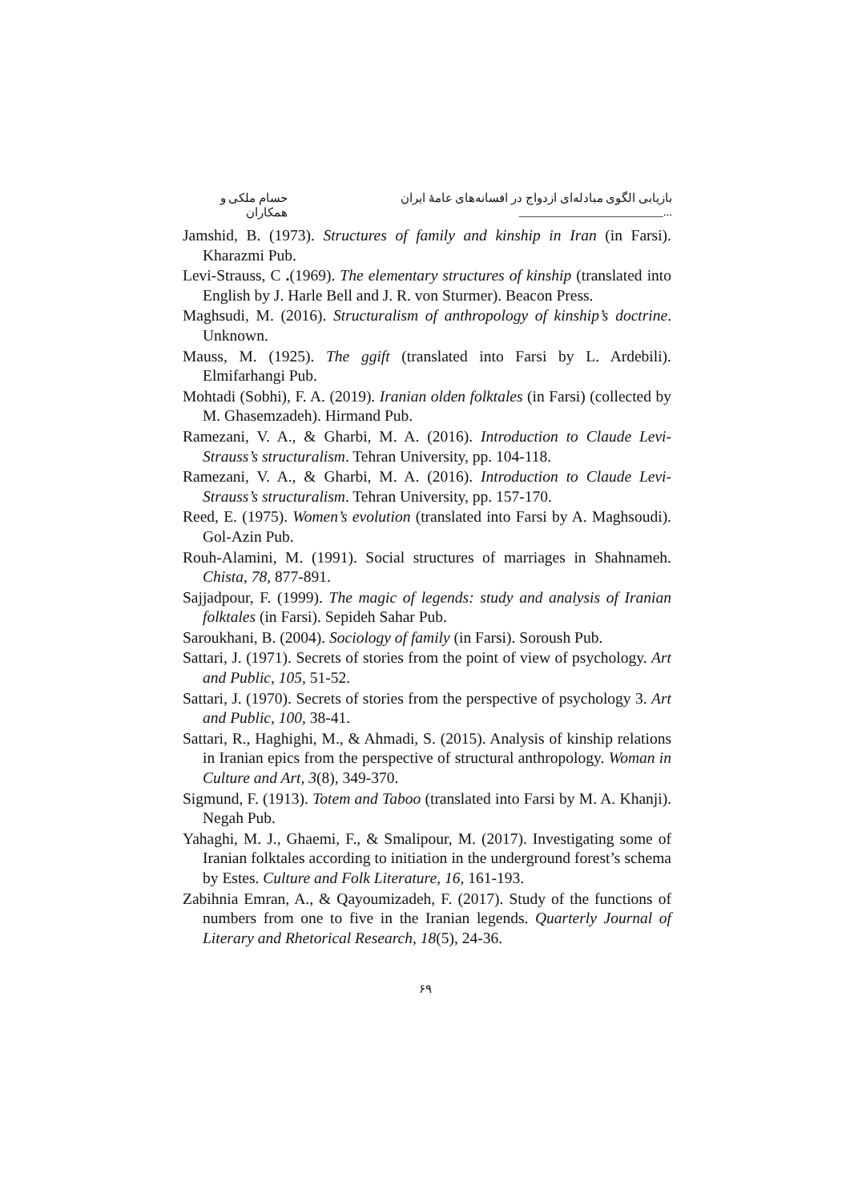بازیابی الگوی مبادله‌ای ازدواج در افسانه‌های عامهٔ ایران ...________________________ حسام ملکی و همکاران
Jamshid, B. (1973). Structures of family and kinship in Iran (in Farsi). Kharazmi Pub.
Levi-Strauss, C .(1969). The elementary structures of kinship (translated into English by J. Harle Bell and J. R. von Sturmer). Beacon Press.
Maghsudi, M. (2016). Structuralism of anthropology of kinship’s doctrine. Unknown.
Mauss, M. (1925). The ggift (translated into Farsi by L. Ardebili). Elmifarhangi Pub.
Mohtadi (Sobhi), F. A. (2019). Iranian olden folktales (in Farsi) (collected by M. Ghasemzadeh). Hirmand Pub.
Ramezani, V. A., & Gharbi, M. A. (2016). Introduction to Claude Levi-Strauss’s structuralism. Tehran University, pp. 104-118.
Ramezani, V. A., & Gharbi, M. A. (2016). Introduction to Claude Levi-Strauss’s structuralism. Tehran University, pp. 157-170.
Reed, E. (1975). Women’s evolution (translated into Farsi by A. Maghsoudi). Gol-Azin Pub.
Rouh-Alamini, M. (1991). Social structures of marriages in Shahnameh. Chista, 78, 877-891.
Sajjadpour, F. (1999). The magic of legends: study and analysis of Iranian folktales (in Farsi). Sepideh Sahar Pub.
Saroukhani, B. (2004). Sociology of family (in Farsi). Soroush Pub.
Sattari, J. (1971). Secrets of stories from the point of view of psychology. Art and Public, 105, 51-52.
Sattari, J. (1970). Secrets of stories from the perspective of psychology 3. Art and Public, 100, 38-41.
Sattari, R., Haghighi, M., & Ahmadi, S. (2015). Analysis of kinship relations in Iranian epics from the perspective of structural anthropology. Woman in Culture and Art, 3(8), 349-370.
Sigmund, F. (1913). Totem and Taboo (translated into Farsi by M. A. Khanji). Negah Pub.
Yahaghi, M. J., Ghaemi, F., & Smalipour, M. (2017). Investigating some of Iranian folktales according to initiation in the underground forest’s schema by Estes. Culture and Folk Literature, 16, 161-193.
Zabihnia Emran, A., & Qayoumizadeh, F. (2017). Study of the functions of numbers from one to five in the Iranian legends. Quarterly Journal of Literary and Rhetorical Research, 18(5), 24-36.
۶۹